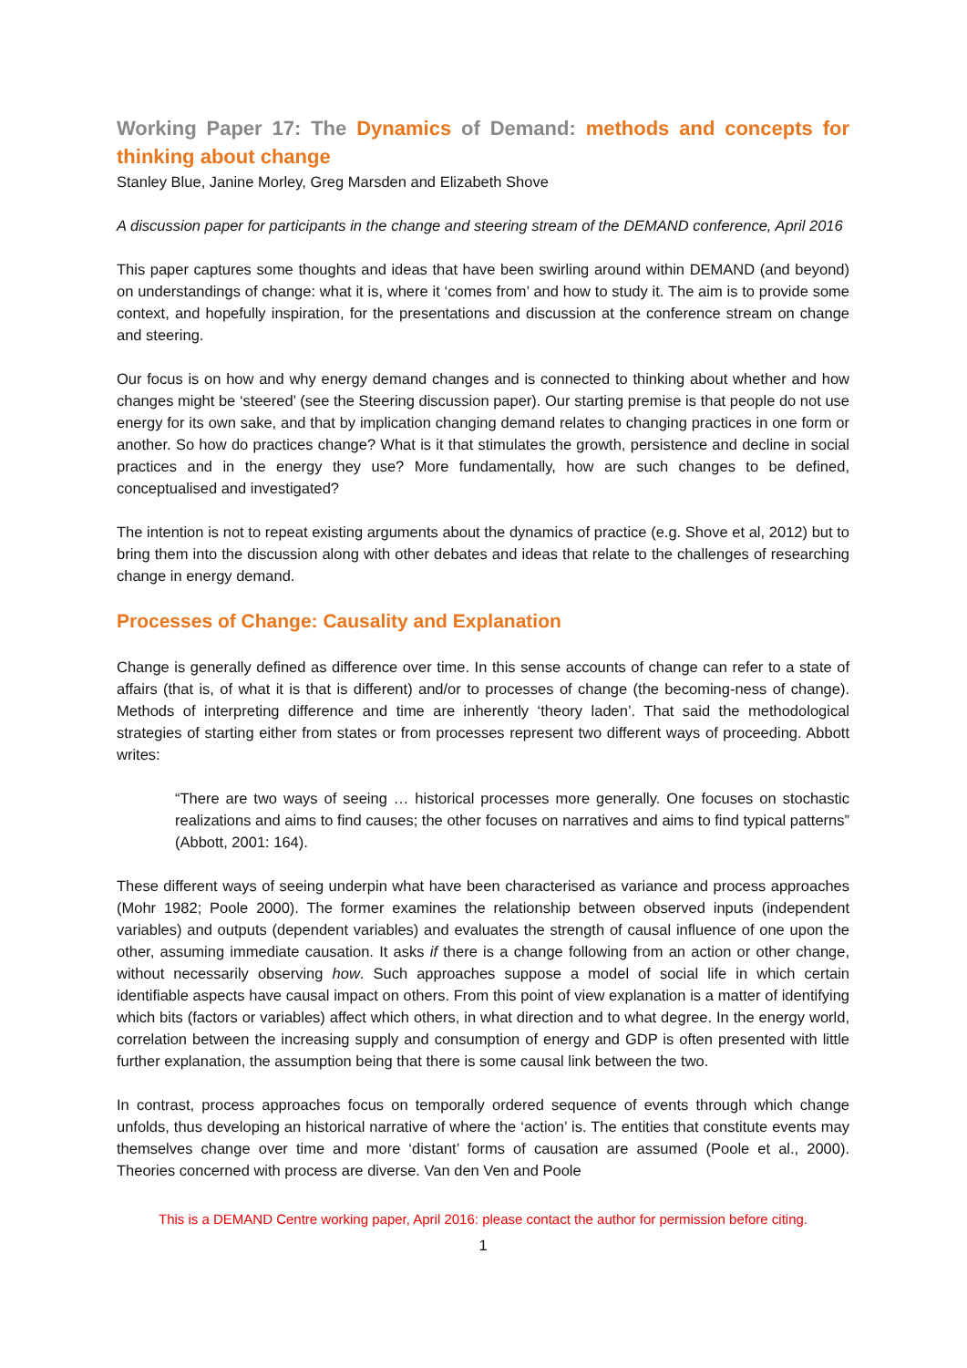Working Paper 17: The Dynamics of Demand: methods and concepts for thinking about change
Stanley Blue, Janine Morley, Greg Marsden and Elizabeth Shove
A discussion paper for participants in the change and steering stream of the DEMAND conference, April 2016
This paper captures some thoughts and ideas that have been swirling around within DEMAND (and beyond) on understandings of change: what it is, where it ‘comes from’ and how to study it. The aim is to provide some context, and hopefully inspiration, for the presentations and discussion at the conference stream on change and steering.
Our focus is on how and why energy demand changes and is connected to thinking about whether and how changes might be ‘steered’ (see the Steering discussion paper). Our starting premise is that people do not use energy for its own sake, and that by implication changing demand relates to changing practices in one form or another. So how do practices change? What is it that stimulates the growth, persistence and decline in social practices and in the energy they use? More fundamentally, how are such changes to be defined, conceptualised and investigated?
The intention is not to repeat existing arguments about the dynamics of practice (e.g. Shove et al, 2012) but to bring them into the discussion along with other debates and ideas that relate to the challenges of researching change in energy demand.
Processes of Change: Causality and Explanation
Change is generally defined as difference over time. In this sense accounts of change can refer to a state of affairs (that is, of what it is that is different) and/or to processes of change (the becoming-ness of change). Methods of interpreting difference and time are inherently ‘theory laden’. That said the methodological strategies of starting either from states or from processes represent two different ways of proceeding. Abbott writes:
“There are two ways of seeing … historical processes more generally. One focuses on stochastic realizations and aims to find causes; the other focuses on narratives and aims to find typical patterns” (Abbott, 2001: 164).
These different ways of seeing underpin what have been characterised as variance and process approaches (Mohr 1982; Poole 2000). The former examines the relationship between observed inputs (independent variables) and outputs (dependent variables) and evaluates the strength of causal influence of one upon the other, assuming immediate causation. It asks if there is a change following from an action or other change, without necessarily observing how. Such approaches suppose a model of social life in which certain identifiable aspects have causal impact on others. From this point of view explanation is a matter of identifying which bits (factors or variables) affect which others, in what direction and to what degree. In the energy world, correlation between the increasing supply and consumption of energy and GDP is often presented with little further explanation, the assumption being that there is some causal link between the two.
In contrast, process approaches focus on temporally ordered sequence of events through which change unfolds, thus developing an historical narrative of where the ‘action’ is. The entities that constitute events may themselves change over time and more ‘distant’ forms of causation are assumed (Poole et al., 2000). Theories concerned with process are diverse. Van den Ven and Poole
This is a DEMAND Centre working paper, April 2016: please contact the author for permission before citing.
1